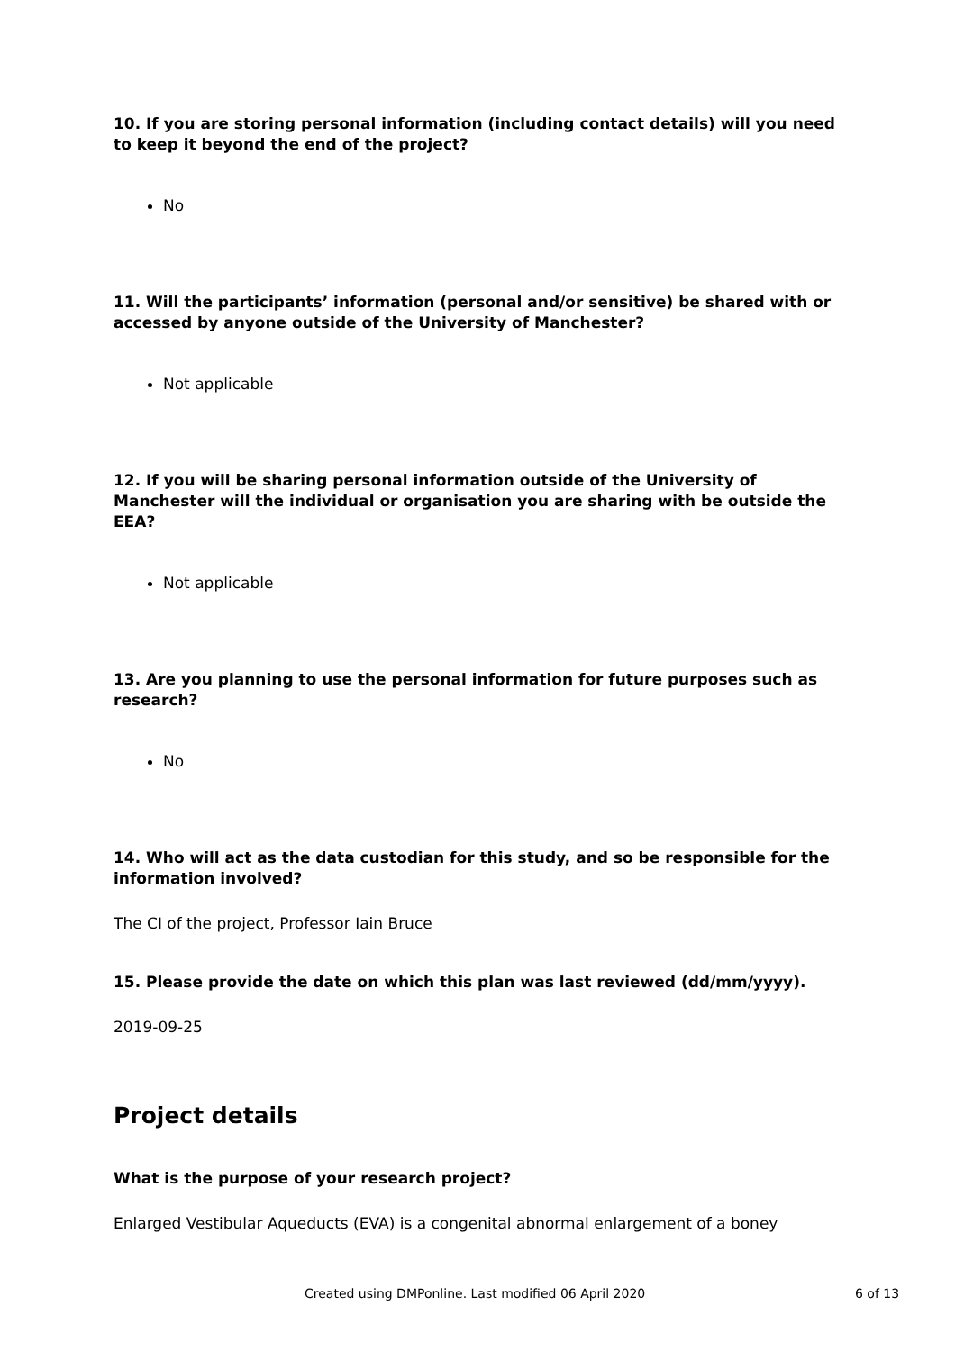10. If you are storing personal information (including contact details) will you need to keep it beyond the end of the project?
No
11. Will the participants’ information (personal and/or sensitive) be shared with or accessed by anyone outside of the University of Manchester?
Not applicable
12. If you will be sharing personal information outside of the University of Manchester will the individual or organisation you are sharing with be outside the EEA?
Not applicable
13. Are you planning to use the personal information for future purposes such as research?
No
14. Who will act as the data custodian for this study, and so be responsible for the information involved?
The CI of the project, Professor Iain Bruce
15. Please provide the date on which this plan was last reviewed (dd/mm/yyyy).
2019-09-25
Project details
What is the purpose of your research project?
Enlarged Vestibular Aqueducts (EVA) is a congenital abnormal enlargement of a boney
Created using DMPonline. Last modified 06 April 2020 6 of 13